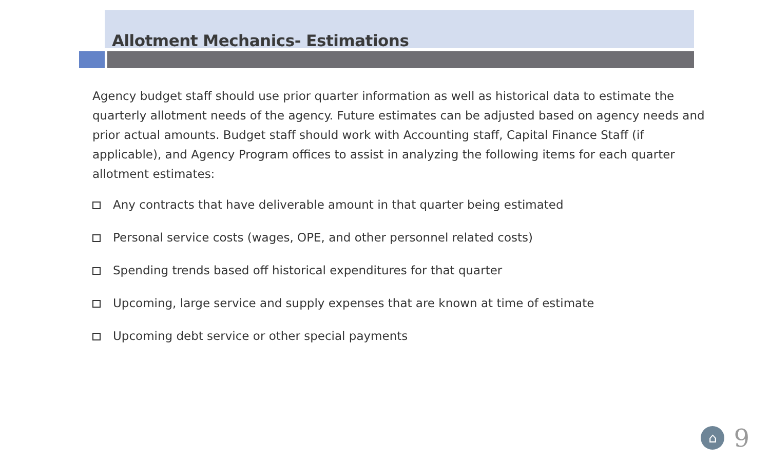Allotment Mechanics- Estimations
Agency budget staff should use prior quarter information as well as historical data to estimate the quarterly allotment needs of the agency. Future estimates can be adjusted based on agency needs and prior actual amounts. Budget staff should work with Accounting staff, Capital Finance Staff (if applicable), and Agency Program offices to assist in analyzing the following items for each quarter allotment estimates:
Any contracts that have deliverable amount in that quarter being estimated
Personal service costs (wages, OPE, and other personnel related costs)
Spending trends based off historical expenditures for that quarter
Upcoming, large service and supply expenses that are known at time of estimate
Upcoming debt service or other special payments
⌂
9